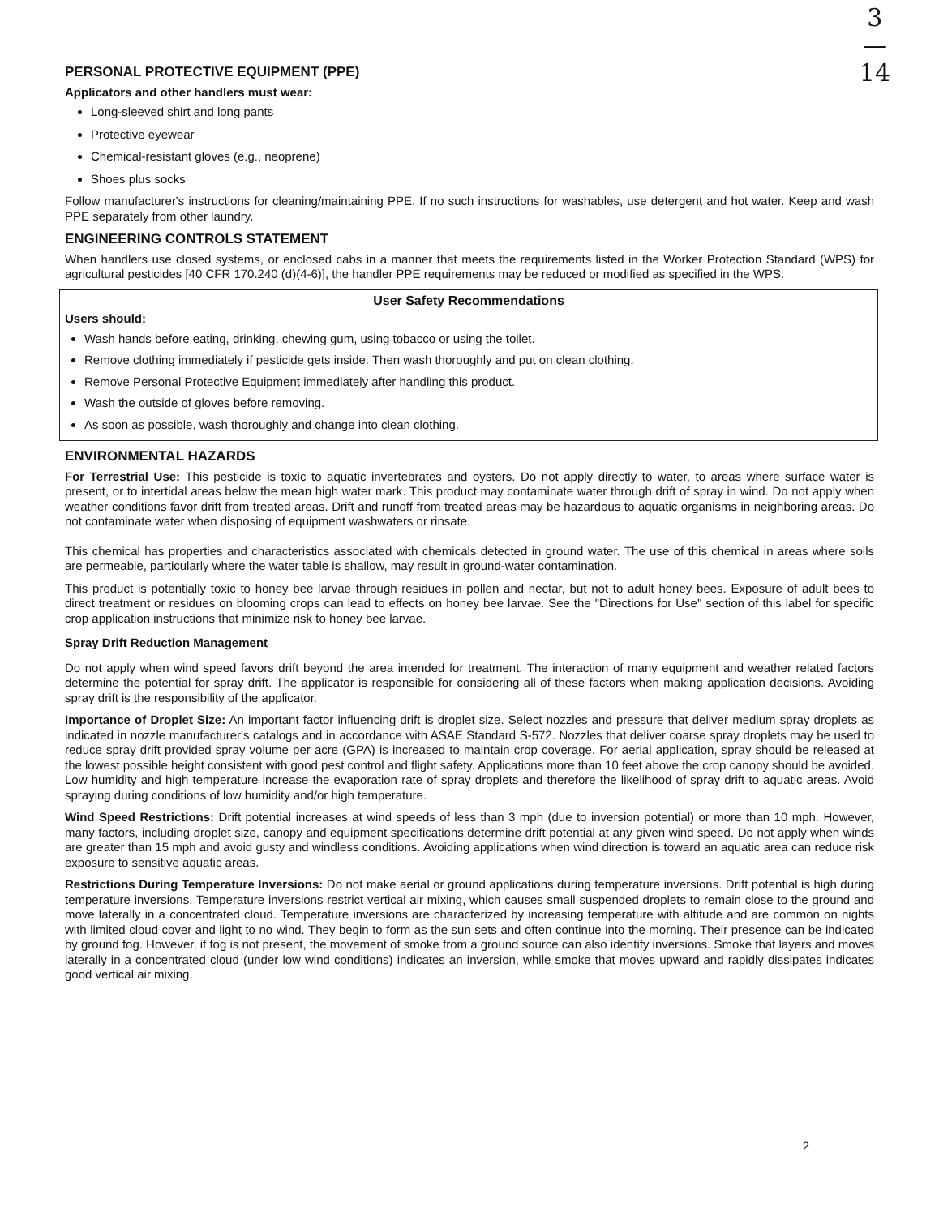3
—
14
PERSONAL PROTECTIVE EQUIPMENT (PPE)
Applicators and other handlers must wear:
Long-sleeved shirt and long pants
Protective eyewear
Chemical-resistant gloves (e.g., neoprene)
Shoes plus socks
Follow manufacturer's instructions for cleaning/maintaining PPE. If no such instructions for washables, use detergent and hot water. Keep and wash PPE separately from other laundry.
ENGINEERING CONTROLS STATEMENT
When handlers use closed systems, or enclosed cabs in a manner that meets the requirements listed in the Worker Protection Standard (WPS) for agricultural pesticides [40 CFR 170.240 (d)(4-6)], the handler PPE requirements may be reduced or modified as specified in the WPS.
User Safety Recommendations
Users should:
Wash hands before eating, drinking, chewing gum, using tobacco or using the toilet.
Remove clothing immediately if pesticide gets inside. Then wash thoroughly and put on clean clothing.
Remove Personal Protective Equipment immediately after handling this product.
Wash the outside of gloves before removing.
As soon as possible, wash thoroughly and change into clean clothing.
ENVIRONMENTAL HAZARDS
For Terrestrial Use: This pesticide is toxic to aquatic invertebrates and oysters. Do not apply directly to water, to areas where surface water is present, or to intertidal areas below the mean high water mark. This product may contaminate water through drift of spray in wind. Do not apply when weather conditions favor drift from treated areas. Drift and runoff from treated areas may be hazardous to aquatic organisms in neighboring areas. Do not contaminate water when disposing of equipment washwaters or rinsate.
This chemical has properties and characteristics associated with chemicals detected in ground water. The use of this chemical in areas where soils are permeable, particularly where the water table is shallow, may result in ground-water contamination.
This product is potentially toxic to honey bee larvae through residues in pollen and nectar, but not to adult honey bees. Exposure of adult bees to direct treatment or residues on blooming crops can lead to effects on honey bee larvae. See the "Directions for Use" section of this label for specific crop application instructions that minimize risk to honey bee larvae.
Spray Drift Reduction Management
Do not apply when wind speed favors drift beyond the area intended for treatment. The interaction of many equipment and weather related factors determine the potential for spray drift. The applicator is responsible for considering all of these factors when making application decisions. Avoiding spray drift is the responsibility of the applicator.
Importance of Droplet Size: An important factor influencing drift is droplet size. Select nozzles and pressure that deliver medium spray droplets as indicated in nozzle manufacturer's catalogs and in accordance with ASAE Standard S-572. Nozzles that deliver coarse spray droplets may be used to reduce spray drift provided spray volume per acre (GPA) is increased to maintain crop coverage. For aerial application, spray should be released at the lowest possible height consistent with good pest control and flight safety. Applications more than 10 feet above the crop canopy should be avoided. Low humidity and high temperature increase the evaporation rate of spray droplets and therefore the likelihood of spray drift to aquatic areas. Avoid spraying during conditions of low humidity and/or high temperature.
Wind Speed Restrictions: Drift potential increases at wind speeds of less than 3 mph (due to inversion potential) or more than 10 mph. However, many factors, including droplet size, canopy and equipment specifications determine drift potential at any given wind speed. Do not apply when winds are greater than 15 mph and avoid gusty and windless conditions. Avoiding applications when wind direction is toward an aquatic area can reduce risk exposure to sensitive aquatic areas.
Restrictions During Temperature Inversions: Do not make aerial or ground applications during temperature inversions. Drift potential is high during temperature inversions. Temperature inversions restrict vertical air mixing, which causes small suspended droplets to remain close to the ground and move laterally in a concentrated cloud. Temperature inversions are characterized by increasing temperature with altitude and are common on nights with limited cloud cover and light to no wind. They begin to form as the sun sets and often continue into the morning. Their presence can be indicated by ground fog. However, if fog is not present, the movement of smoke from a ground source can also identify inversions. Smoke that layers and moves laterally in a concentrated cloud (under low wind conditions) indicates an inversion, while smoke that moves upward and rapidly dissipates indicates good vertical air mixing.
2